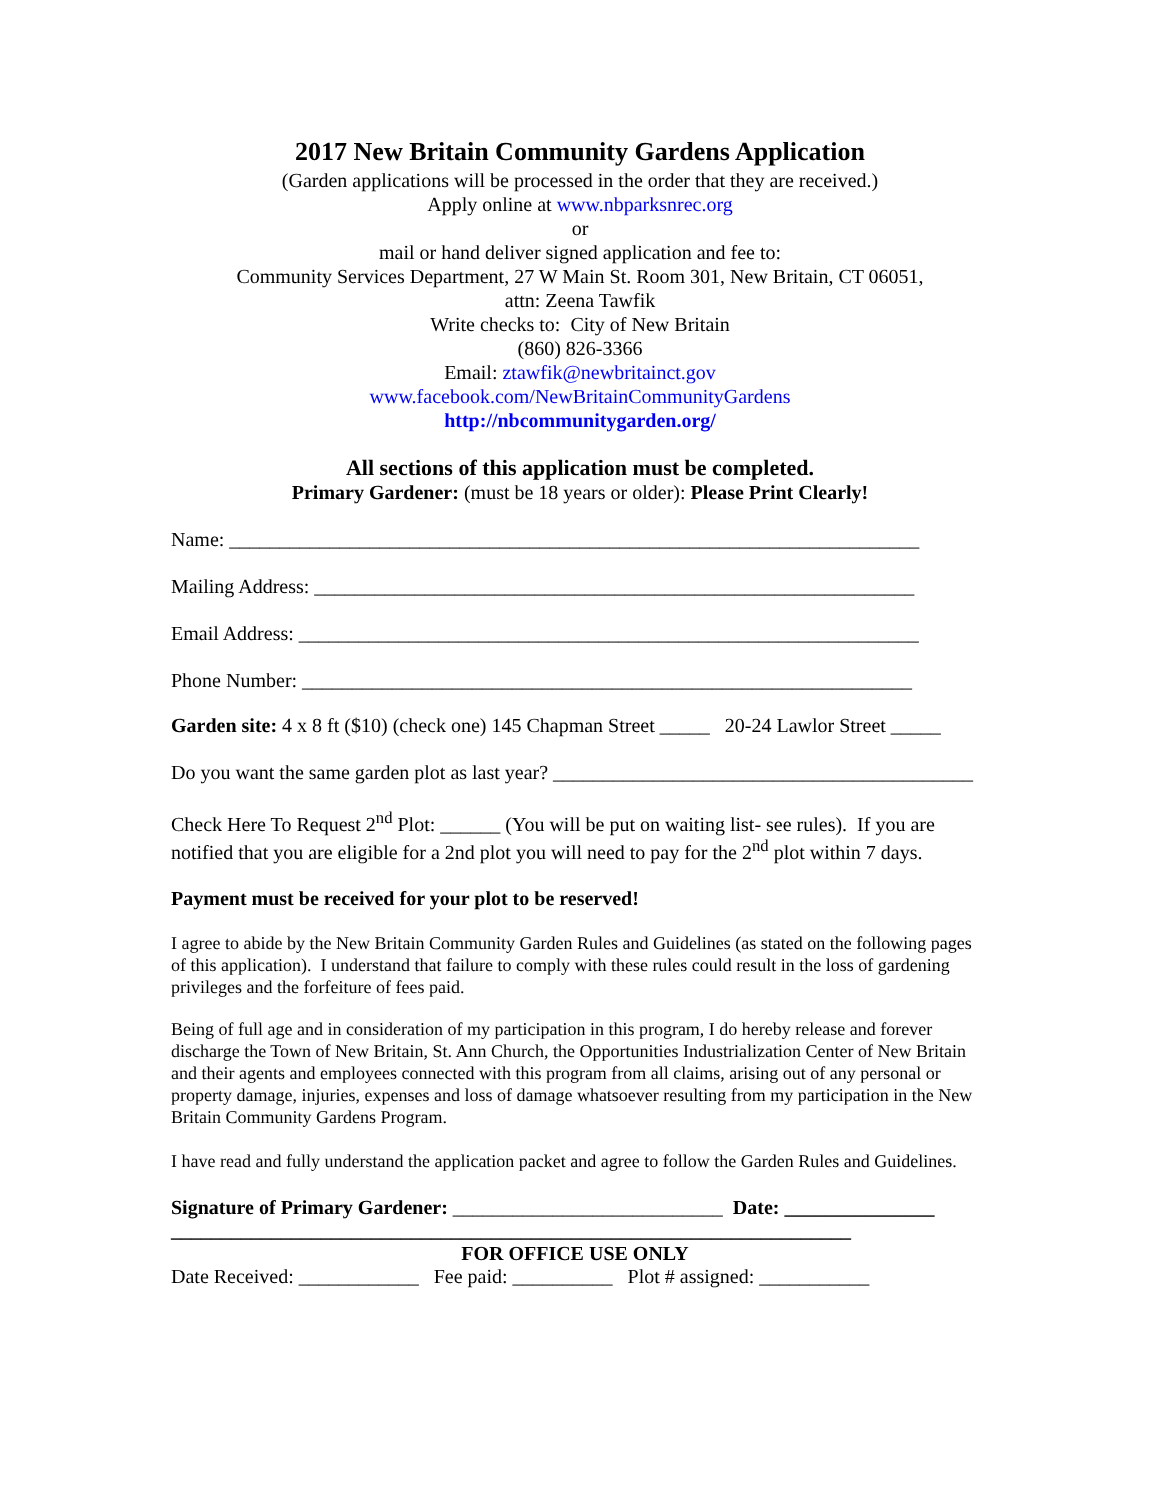2017 New Britain Community Gardens Application
(Garden applications will be processed in the order that they are received.)
Apply online at www.nbparksnrec.org
or
mail or hand deliver signed application and fee to:
Community Services Department, 27 W Main St. Room 301, New Britain, CT 06051,
attn: Zeena Tawfik
Write checks to: City of New Britain
(860) 826-3366
Email: ztawfik@newbritainct.gov
www.facebook.com/NewBritainCommunityGardens
http://nbcommunitygarden.org/
All sections of this application must be completed.
Primary Gardener: (must be 18 years or older): Please Print Clearly!
Name: _____________________________________________________________________
Mailing Address: ____________________________________________________________
Email Address: ______________________________________________________________
Phone Number: _____________________________________________________________
Garden site: 4 x 8 ft ($10) (check one) 145 Chapman Street _____ 20-24 Lawlor Street _____
Do you want the same garden plot as last year? __________________________________________
Check Here To Request 2<sup>nd</sup> Plot: ______ (You will be put on waiting list- see rules). If you are notified that you are eligible for a 2nd plot you will need to pay for the 2<sup>nd</sup> plot within 7 days.
Payment must be received for your plot to be reserved!
I agree to abide by the New Britain Community Garden Rules and Guidelines (as stated on the following pages of this application). I understand that failure to comply with these rules could result in the loss of gardening privileges and the forfeiture of fees paid.
Being of full age and in consideration of my participation in this program, I do hereby release and forever discharge the Town of New Britain, St. Ann Church, the Opportunities Industrialization Center of New Britain and their agents and employees connected with this program from all claims, arising out of any personal or property damage, injuries, expenses and loss of damage whatsoever resulting from my participation in the New Britain Community Gardens Program.
I have read and fully understand the application packet and agree to follow the Garden Rules and Guidelines.
Signature of Primary Gardener: ___________________________ Date: _______________
____________________________________________________________________
FOR OFFICE USE ONLY
Date Received: ____________ Fee paid: __________ Plot # assigned: ___________